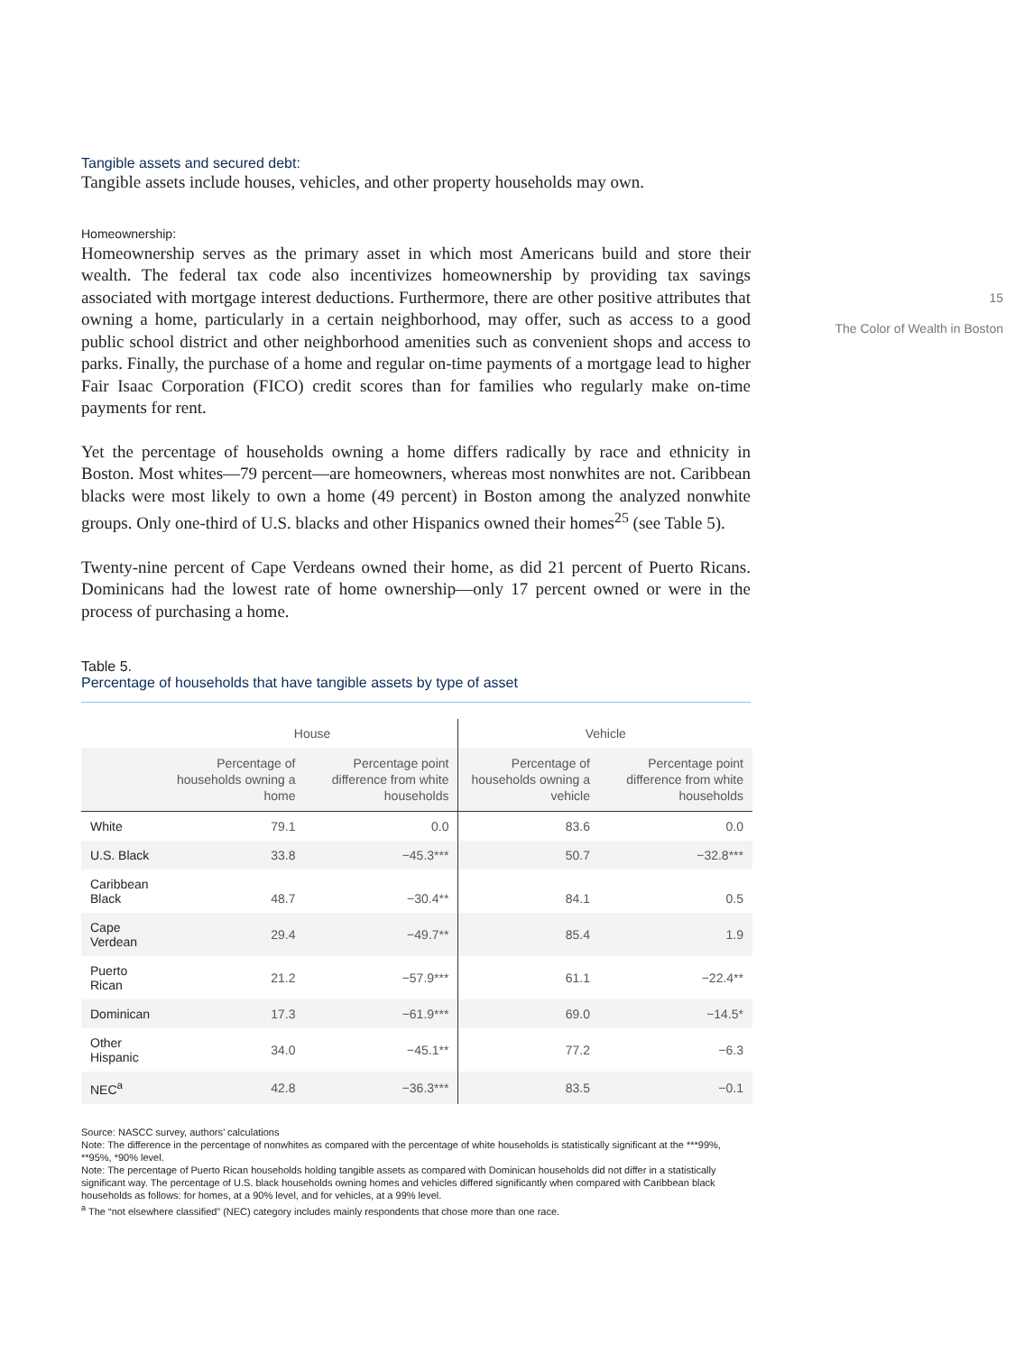Tangible assets and secured debt:
Tangible assets include houses, vehicles, and other property households may own.
Homeownership:
Homeownership serves as the primary asset in which most Americans build and store their wealth. The federal tax code also incentivizes homeownership by providing tax savings associated with mortgage interest deductions. Furthermore, there are other positive attributes that owning a home, particularly in a certain neighborhood, may offer, such as access to a good public school district and other neighborhood amenities such as convenient shops and access to parks. Finally, the purchase of a home and regular on-time payments of a mortgage lead to higher Fair Isaac Corporation (FICO) credit scores than for families who regularly make on-time payments for rent.
Yet the percentage of households owning a home differs radically by race and ethnicity in Boston. Most whites—79 percent—are homeowners, whereas most nonwhites are not. Caribbean blacks were most likely to own a home (49 percent) in Boston among the analyzed nonwhite groups. Only one-third of U.S. blacks and other Hispanics owned their homes<sup>25</sup> (see Table 5).
Twenty-nine percent of Cape Verdeans owned their home, as did 21 percent of Puerto Ricans. Dominicans had the lowest rate of home ownership—only 17 percent owned or were in the process of purchasing a home.
Table 5.
Percentage of households that have tangible assets by type of asset
| | House | | Vehicle | |
| --- | --- | --- | --- | --- |
| | Percentage of households owning a home | Percentage point difference from white households | Percentage of households owning a vehicle | Percentage point difference from white households |
| White | 79.1 | 0.0 | 83.6 | 0.0 |
| U.S. Black | 33.8 | −45.3*** | 50.7 | −32.8*** |
| Caribbean Black | 48.7 | −30.4** | 84.1 | 0.5 |
| Cape Verdean | 29.4 | −49.7** | 85.4 | 1.9 |
| Puerto Rican | 21.2 | −57.9*** | 61.1 | −22.4** |
| Dominican | 17.3 | −61.9*** | 69.0 | −14.5* |
| Other Hispanic | 34.0 | −45.1** | 77.2 | −6.3 |
| NEC<sup>a</sup> | 42.8 | −36.3*** | 83.5 | −0.1 |
Source: NASCC survey, authors’ calculations
Note: The difference in the percentage of nonwhites as compared with the percentage of white households is statistically significant at the ***99%, **95%, *90% level.
Note: The percentage of Puerto Rican households holding tangible assets as compared with Dominican households did not differ in a statistically significant way. The percentage of U.S. black households owning homes and vehicles differed significantly when compared with Caribbean black households as follows: for homes, at a 90% level, and for vehicles, at a 99% level.
<sup>a</sup> The “not elsewhere classified” (NEC) category includes mainly respondents that chose more than one race.
15
The Color of Wealth in Boston